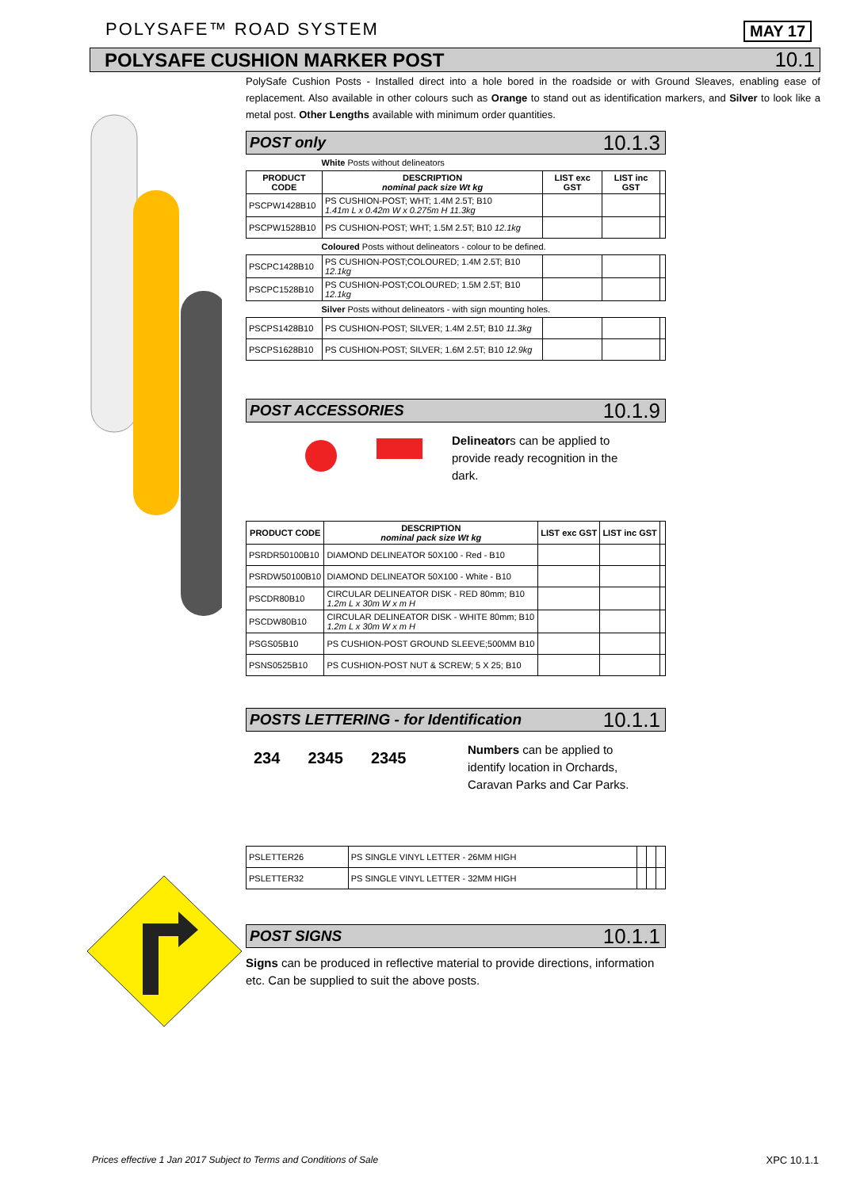POLYSAFE™ ROAD SYSTEM MAY 17
POLYSAFE CUSHION MARKER POST 10.1
PolySafe Cushion Posts - Installed direct into a hole bored in the roadside or with Ground Sleaves, enabling ease of replacement. Also available in other colours such as Orange to stand out as identification markers, and Silver to look like a metal post. Other Lengths available with minimum order quantities.
POST only 10.1.3
| White Posts without delineators | | | | |
| PRODUCT CODE | DESCRIPTION nominal pack size Wt kg | LIST exc GST | LIST inc GST | |
| PSCPW1428B10 | PS CUSHION-POST; WHT; 1.4M 2.5T; B10 1.41m L x 0.42m W x 0.275m H 11.3kg | | | |
| PSCPW1528B10 | PS CUSHION-POST; WHT; 1.5M 2.5T; B10 12.1kg | | | |
| Coloured Posts without delineators - colour to be defined. | | | | |
| PSCPC1428B10 | PS CUSHION-POST;COLOURED; 1.4M 2.5T; B10 12.1kg | | | |
| PSCPC1528B10 | PS CUSHION-POST;COLOURED; 1.5M 2.5T; B10 12.1kg | | | |
| Silver Posts without delineators - with sign mounting holes. | | | | |
| PSCPS1428B10 | PS CUSHION-POST; SILVER; 1.4M 2.5T; B10 11.3kg | | | |
| PSCPS1628B10 | PS CUSHION-POST; SILVER; 1.6M 2.5T; B10 12.9kg | | | |
POST ACCESSORIES 10.1.9
Delineators can be applied to provide ready recognition in the dark.
| PRODUCT CODE | DESCRIPTION nominal pack size Wt kg | LIST exc GST | LIST inc GST | |
| --- | --- | --- | --- | --- |
| PSRDR50100B10 | DIAMOND DELINEATOR 50X100 - Red - B10 | | | |
| PSRDW50100B10 | DIAMOND DELINEATOR 50X100 - White - B10 | | | |
| PSCDR80B10 | CIRCULAR DELINEATOR DISK - RED 80mm; B10 1.2m L x 30m W x m H | | | |
| PSCDW80B10 | CIRCULAR DELINEATOR DISK - WHITE 80mm; B10 1.2m L x 30m W x m H | | | |
| PSGS05B10 | PS CUSHION-POST GROUND SLEEVE;500MM B10 | | | |
| PSNS0525B10 | PS CUSHION-POST NUT & SCREW; 5 X 25; B10 | | | |
POSTS LETTERING - for Identification 10.1.1
234 2345 2345
Numbers can be applied to identify location in Orchards, Caravan Parks and Car Parks.
| PSLETTER26 | PS SINGLE VINYL LETTER - 26MM HIGH | | | |
| PSLETTER32 | PS SINGLE VINYL LETTER - 32MM HIGH | | | |
POST SIGNS 10.1.1
Signs can be produced in reflective material to provide directions, information etc. Can be supplied to suit the above posts.
Prices effective 1 Jan 2017 Subject to Terms and Conditions of Sale
XPC 10.1.1